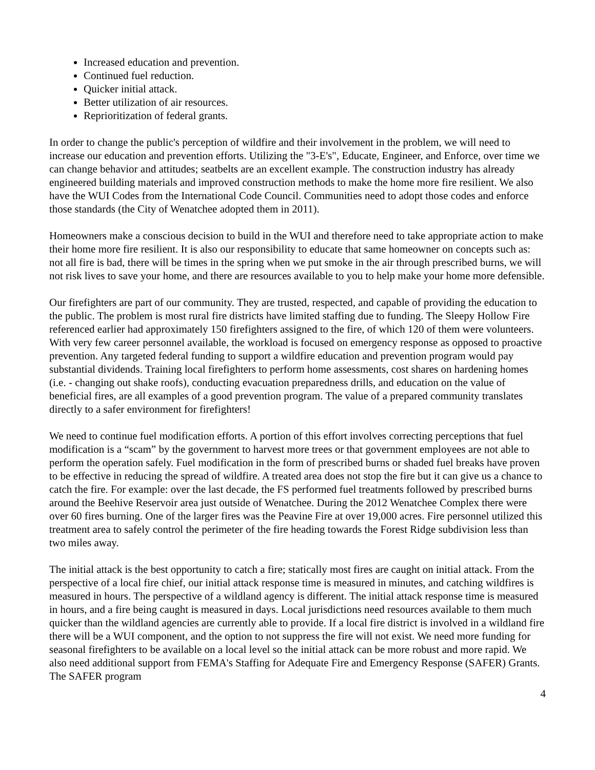Increased education and prevention.
Continued fuel reduction.
Quicker initial attack.
Better utilization of air resources.
Reprioritization of federal grants.
In order to change the public's perception of wildfire and their involvement in the problem, we will need to increase our education and prevention efforts. Utilizing the "3-E's", Educate, Engineer, and Enforce, over time we can change behavior and attitudes; seatbelts are an excellent example. The construction industry has already engineered building materials and improved construction methods to make the home more fire resilient. We also have the WUI Codes from the International Code Council. Communities need to adopt those codes and enforce those standards (the City of Wenatchee adopted them in 2011).
Homeowners make a conscious decision to build in the WUI and therefore need to take appropriate action to make their home more fire resilient. It is also our responsibility to educate that same homeowner on concepts such as: not all fire is bad, there will be times in the spring when we put smoke in the air through prescribed burns, we will not risk lives to save your home, and there are resources available to you to help make your home more defensible.
Our firefighters are part of our community. They are trusted, respected, and capable of providing the education to the public. The problem is most rural fire districts have limited staffing due to funding. The Sleepy Hollow Fire referenced earlier had approximately 150 firefighters assigned to the fire, of which 120 of them were volunteers. With very few career personnel available, the workload is focused on emergency response as opposed to proactive prevention. Any targeted federal funding to support a wildfire education and prevention program would pay substantial dividends. Training local firefighters to perform home assessments, cost shares on hardening homes (i.e. - changing out shake roofs), conducting evacuation preparedness drills, and education on the value of beneficial fires, are all examples of a good prevention program. The value of a prepared community translates directly to a safer environment for firefighters!
We need to continue fuel modification efforts. A portion of this effort involves correcting perceptions that fuel modification is a “scam” by the government to harvest more trees or that government employees are not able to perform the operation safely. Fuel modification in the form of prescribed burns or shaded fuel breaks have proven to be effective in reducing the spread of wildfire. A treated area does not stop the fire but it can give us a chance to catch the fire. For example: over the last decade, the FS performed fuel treatments followed by prescribed burns around the Beehive Reservoir area just outside of Wenatchee. During the 2012 Wenatchee Complex there were over 60 fires burning. One of the larger fires was the Peavine Fire at over 19,000 acres. Fire personnel utilized this treatment area to safely control the perimeter of the fire heading towards the Forest Ridge subdivision less than two miles away.
The initial attack is the best opportunity to catch a fire; statically most fires are caught on initial attack. From the perspective of a local fire chief, our initial attack response time is measured in minutes, and catching wildfires is measured in hours. The perspective of a wildland agency is different. The initial attack response time is measured in hours, and a fire being caught is measured in days. Local jurisdictions need resources available to them much quicker than the wildland agencies are currently able to provide. If a local fire district is involved in a wildland fire there will be a WUI component, and the option to not suppress the fire will not exist. We need more funding for seasonal firefighters to be available on a local level so the initial attack can be more robust and more rapid. We also need additional support from FEMA's Staffing for Adequate Fire and Emergency Response (SAFER) Grants. The SAFER program
4